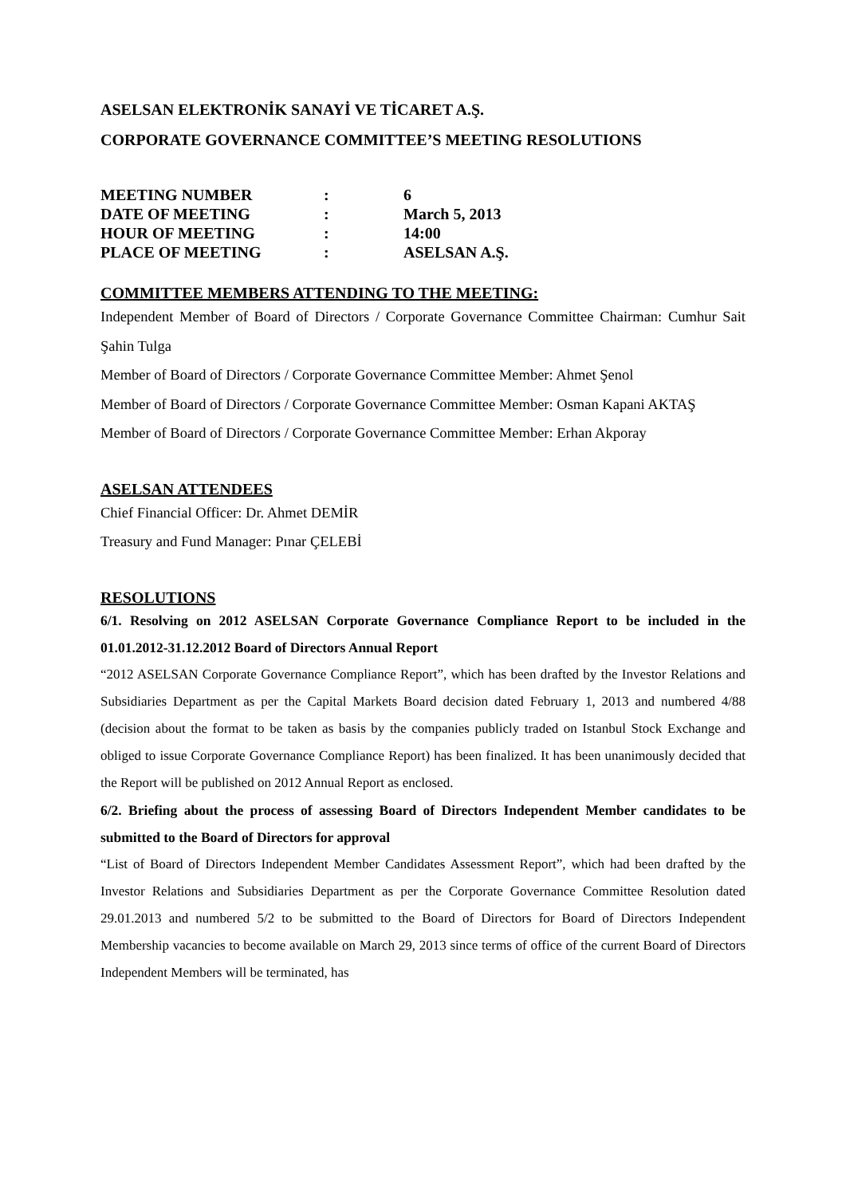ASELSAN ELEKTRONİK SANAYİ VE TİCARET A.Ş.
CORPORATE GOVERNANCE COMMITTEE’S MEETING RESOLUTIONS
| MEETING NUMBER | : | 6 |
| DATE OF MEETING | : | March 5, 2013 |
| HOUR OF MEETING | : | 14:00 |
| PLACE OF MEETING | : | ASELSAN A.Ş. |
COMMITTEE MEMBERS ATTENDING TO THE MEETING:
Independent Member of Board of Directors / Corporate Governance Committee Chairman: Cumhur Sait Şahin Tulga
Member of Board of Directors / Corporate Governance Committee Member: Ahmet Şenol
Member of Board of Directors / Corporate Governance Committee Member: Osman Kapani AKTAŞ
Member of Board of Directors / Corporate Governance Committee Member: Erhan Akporay
ASELSAN ATTENDEES
Chief Financial Officer: Dr. Ahmet DEMİR
Treasury and Fund Manager: Pınar ÇELEBİ
RESOLUTIONS
6/1. Resolving on 2012 ASELSAN Corporate Governance Compliance Report to be included in the 01.01.2012-31.12.2012 Board of Directors Annual Report
“2012 ASELSAN Corporate Governance Compliance Report”, which has been drafted by the Investor Relations and Subsidiaries Department as per the Capital Markets Board decision dated February 1, 2013 and numbered 4/88 (decision about the format to be taken as basis by the companies publicly traded on Istanbul Stock Exchange and obliged to issue Corporate Governance Compliance Report) has been finalized. It has been unanimously decided that the Report will be published on 2012 Annual Report as enclosed.
6/2. Briefing about the process of assessing Board of Directors Independent Member candidates to be submitted to the Board of Directors for approval
“List of Board of Directors Independent Member Candidates Assessment Report”, which had been drafted by the Investor Relations and Subsidiaries Department as per the Corporate Governance Committee Resolution dated 29.01.2013 and numbered 5/2 to be submitted to the Board of Directors for Board of Directors Independent Membership vacancies to become available on March 29, 2013 since terms of office of the current Board of Directors Independent Members will be terminated, has